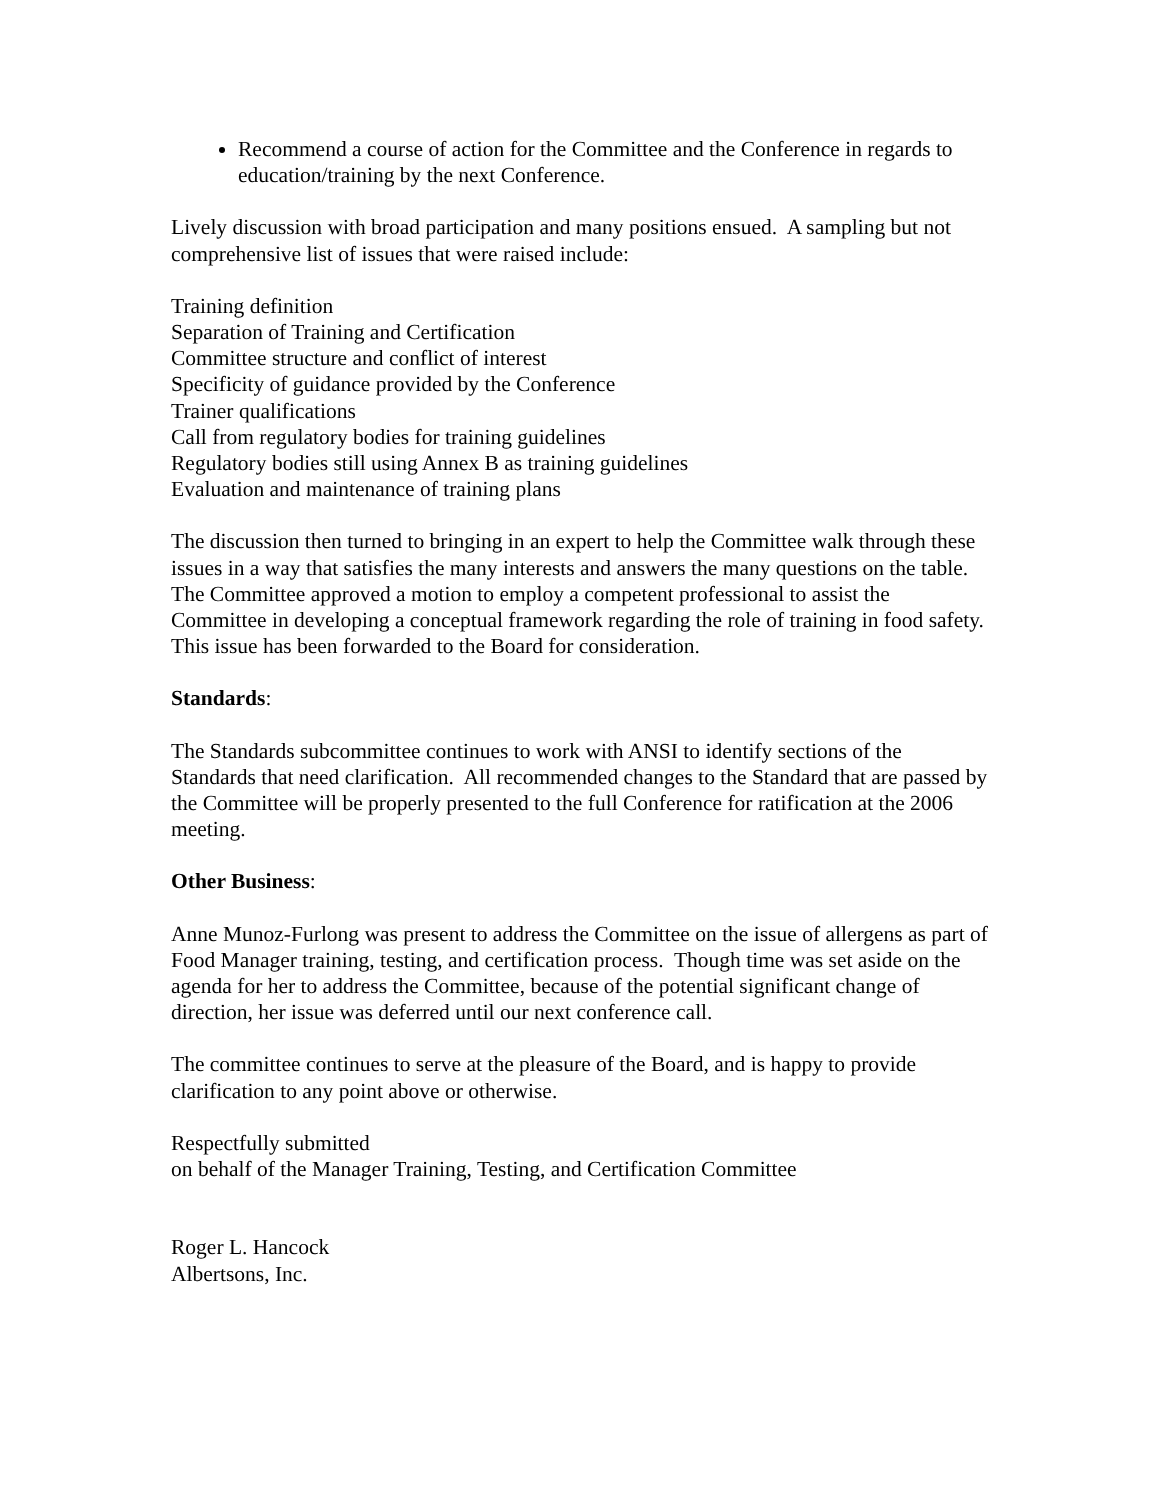Recommend a course of action for the Committee and the Conference in regards to education/training by the next Conference.
Lively discussion with broad participation and many positions ensued. A sampling but not comprehensive list of issues that were raised include:
Training definition
Separation of Training and Certification
Committee structure and conflict of interest
Specificity of guidance provided by the Conference
Trainer qualifications
Call from regulatory bodies for training guidelines
Regulatory bodies still using Annex B as training guidelines
Evaluation and maintenance of training plans
The discussion then turned to bringing in an expert to help the Committee walk through these issues in a way that satisfies the many interests and answers the many questions on the table. The Committee approved a motion to employ a competent professional to assist the Committee in developing a conceptual framework regarding the role of training in food safety. This issue has been forwarded to the Board for consideration.
Standards:
The Standards subcommittee continues to work with ANSI to identify sections of the Standards that need clarification. All recommended changes to the Standard that are passed by the Committee will be properly presented to the full Conference for ratification at the 2006 meeting.
Other Business:
Anne Munoz-Furlong was present to address the Committee on the issue of allergens as part of Food Manager training, testing, and certification process. Though time was set aside on the agenda for her to address the Committee, because of the potential significant change of direction, her issue was deferred until our next conference call.
The committee continues to serve at the pleasure of the Board, and is happy to provide clarification to any point above or otherwise.
Respectfully submitted
on behalf of the Manager Training, Testing, and Certification Committee
Roger L. Hancock
Albertsons, Inc.